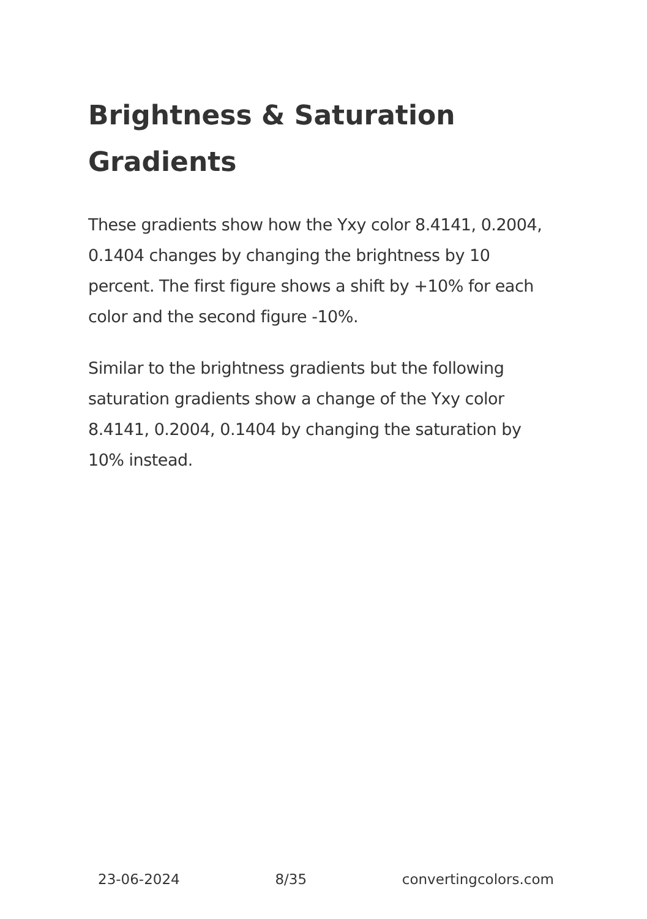Brightness & Saturation Gradients
These gradients show how the Yxy color 8.4141, 0.2004, 0.1404 changes by changing the brightness by 10 percent. The first figure shows a shift by +10% for each color and the second figure -10%.
Similar to the brightness gradients but the following saturation gradients show a change of the Yxy color 8.4141, 0.2004, 0.1404 by changing the saturation by 10% instead.
23-06-2024 8/35 convertingcolors.com